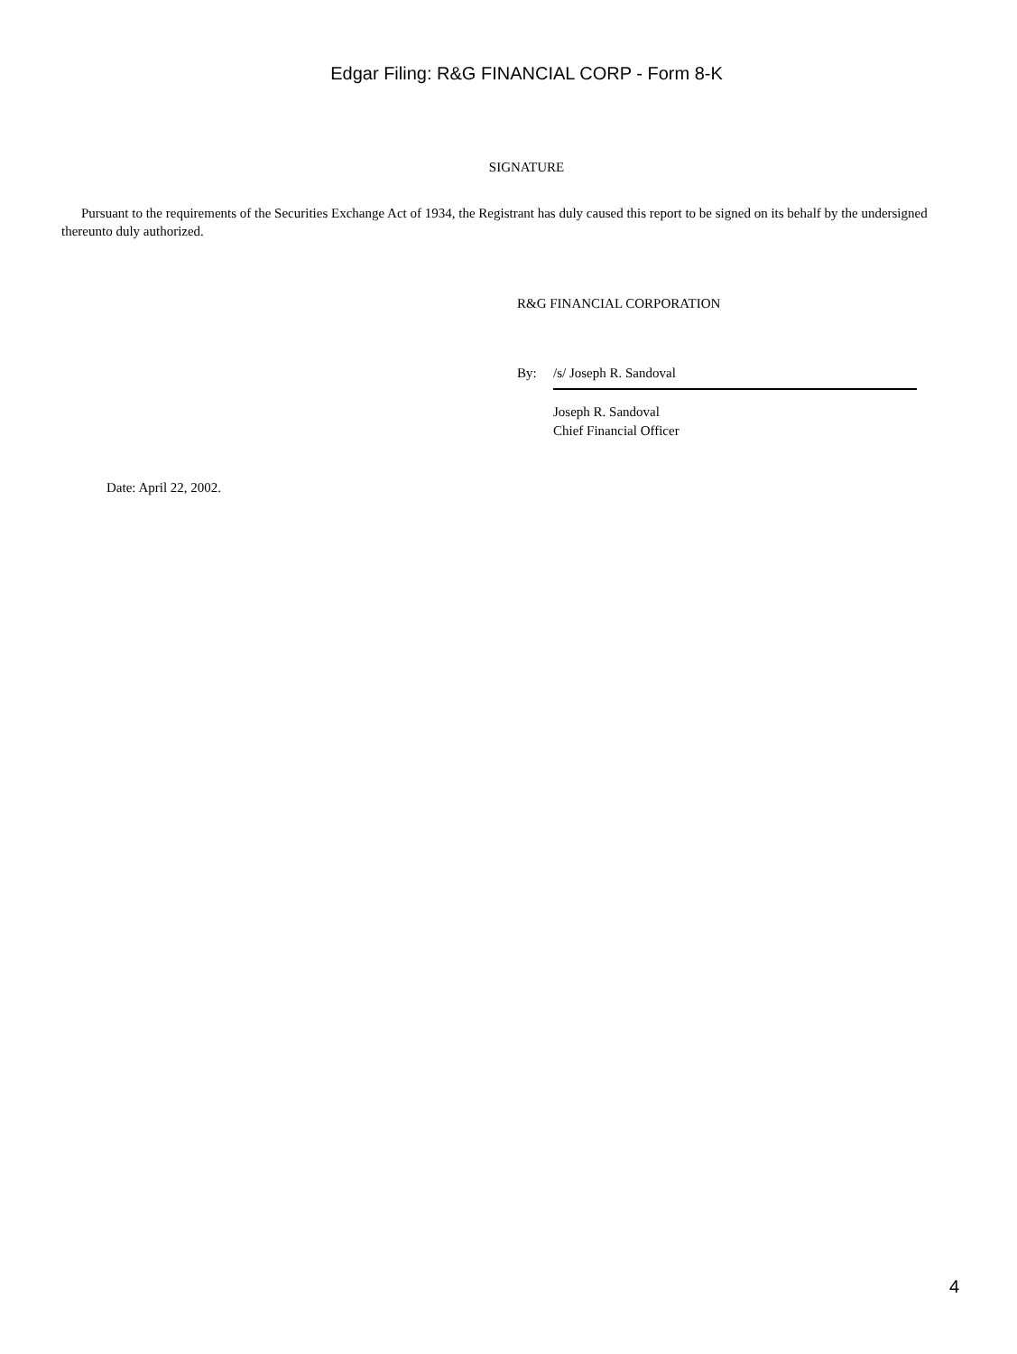Edgar Filing: R&G FINANCIAL CORP - Form 8-K
SIGNATURE
Pursuant to the requirements of the Securities Exchange Act of 1934, the Registrant has duly caused this report to be signed on its behalf by the undersigned thereunto duly authorized.
R&G FINANCIAL CORPORATION
By: /s/ Joseph R. Sandoval
Joseph R. Sandoval
Chief Financial Officer
Date: April 22, 2002.
4